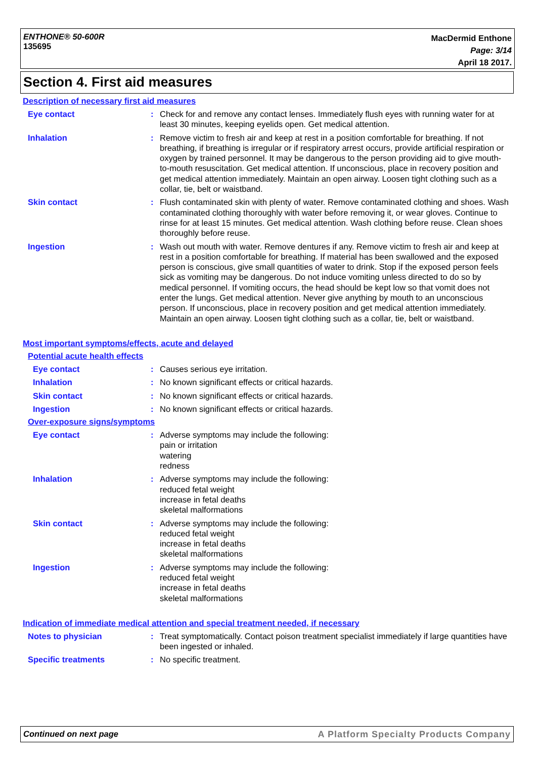ENTHONE® 50-600R
135695
MacDermid Enthone
Page: 3/14
April 18 2017.
Section 4. First aid measures
Description of necessary first aid measures
Eye contact : Check for and remove any contact lenses. Immediately flush eyes with running water for at least 30 minutes, keeping eyelids open. Get medical attention.
Inhalation : Remove victim to fresh air and keep at rest in a position comfortable for breathing. If not breathing, if breathing is irregular or if respiratory arrest occurs, provide artificial respiration or oxygen by trained personnel. It may be dangerous to the person providing aid to give mouth-to-mouth resuscitation. Get medical attention. If unconscious, place in recovery position and get medical attention immediately. Maintain an open airway. Loosen tight clothing such as a collar, tie, belt or waistband.
Skin contact : Flush contaminated skin with plenty of water. Remove contaminated clothing and shoes. Wash contaminated clothing thoroughly with water before removing it, or wear gloves. Continue to rinse for at least 15 minutes. Get medical attention. Wash clothing before reuse. Clean shoes thoroughly before reuse.
Ingestion : Wash out mouth with water. Remove dentures if any. Remove victim to fresh air and keep at rest in a position comfortable for breathing. If material has been swallowed and the exposed person is conscious, give small quantities of water to drink. Stop if the exposed person feels sick as vomiting may be dangerous. Do not induce vomiting unless directed to do so by medical personnel. If vomiting occurs, the head should be kept low so that vomit does not enter the lungs. Get medical attention. Never give anything by mouth to an unconscious person. If unconscious, place in recovery position and get medical attention immediately. Maintain an open airway. Loosen tight clothing such as a collar, tie, belt or waistband.
Most important symptoms/effects, acute and delayed
Potential acute health effects
Eye contact : Causes serious eye irritation.
Inhalation : No known significant effects or critical hazards.
Skin contact : No known significant effects or critical hazards.
Ingestion : No known significant effects or critical hazards.
Over-exposure signs/symptoms
Eye contact : Adverse symptoms may include the following:
pain or irritation
watering
redness
Inhalation : Adverse symptoms may include the following:
reduced fetal weight
increase in fetal deaths
skeletal malformations
Skin contact : Adverse symptoms may include the following:
reduced fetal weight
increase in fetal deaths
skeletal malformations
Ingestion : Adverse symptoms may include the following:
reduced fetal weight
increase in fetal deaths
skeletal malformations
Indication of immediate medical attention and special treatment needed, if necessary
Notes to physician : Treat symptomatically. Contact poison treatment specialist immediately if large quantities have been ingested or inhaled.
Specific treatments : No specific treatment.
Continued on next page A Platform Specialty Products Company